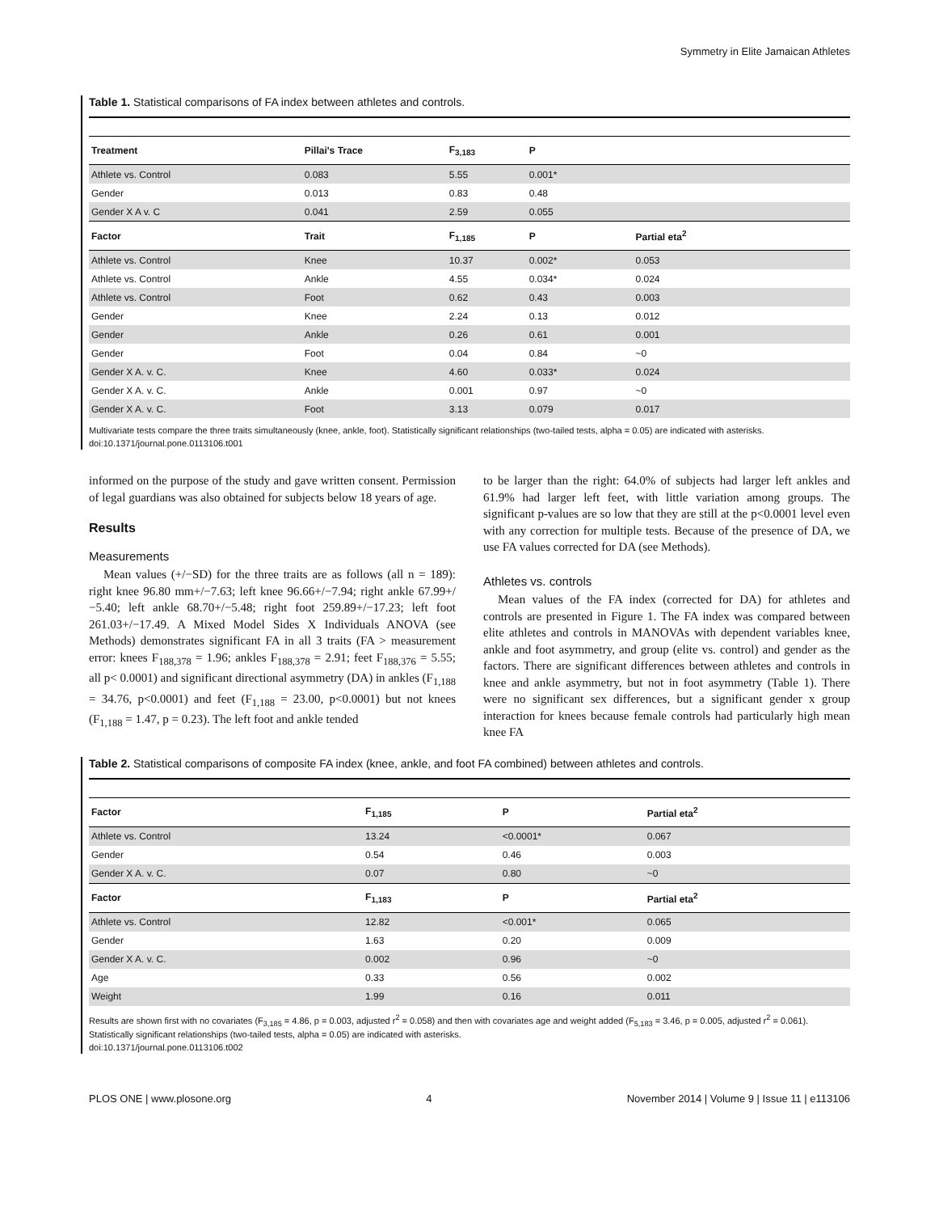Symmetry in Elite Jamaican Athletes
Table 1. Statistical comparisons of FA index between athletes and controls.
| Treatment | Pillai's Trace | F<sub>3,183</sub> | P | |
| --- | --- | --- | --- | --- |
| Athlete vs. Control | 0.083 | 5.55 | 0.001* | |
| Gender | 0.013 | 0.83 | 0.48 | |
| Gender X A v. C | 0.041 | 2.59 | 0.055 | |
| Factor | Trait | F<sub>1,185</sub> | P | Partial eta<sup>2</sup> |
| Athlete vs. Control | Knee | 10.37 | 0.002* | 0.053 |
| Athlete vs. Control | Ankle | 4.55 | 0.034* | 0.024 |
| Athlete vs. Control | Foot | 0.62 | 0.43 | 0.003 |
| Gender | Knee | 2.24 | 0.13 | 0.012 |
| Gender | Ankle | 0.26 | 0.61 | 0.001 |
| Gender | Foot | 0.04 | 0.84 | ~0 |
| Gender X A. v. C. | Knee | 4.60 | 0.033* | 0.024 |
| Gender X A. v. C. | Ankle | 0.001 | 0.97 | ~0 |
| Gender X A. v. C. | Foot | 3.13 | 0.079 | 0.017 |
Multivariate tests compare the three traits simultaneously (knee, ankle, foot). Statistically significant relationships (two-tailed tests, alpha = 0.05) are indicated with asterisks.
doi:10.1371/journal.pone.0113106.t001
informed on the purpose of the study and gave written consent. Permission of legal guardians was also obtained for subjects below 18 years of age.
Results
Measurements
Mean values (+/−SD) for the three traits are as follows (all n = 189): right knee 96.80 mm+/−7.63; left knee 96.66+/−7.94; right ankle 67.99+/−5.40; left ankle 68.70+/−5.48; right foot 259.89+/−17.23; left foot 261.03+/−17.49. A Mixed Model Sides X Individuals ANOVA (see Methods) demonstrates significant FA in all 3 traits (FA > measurement error: knees F<sub>188,378</sub> = 1.96; ankles F<sub>188,378</sub> = 2.91; feet F<sub>188,376</sub> = 5.55; all p< 0.0001) and significant directional asymmetry (DA) in ankles (F<sub>1,188</sub> = 34.76, p<0.0001) and feet (F<sub>1,188</sub> = 23.00, p<0.0001) but not knees (F<sub>1,188</sub> = 1.47, p = 0.23). The left foot and ankle tended
to be larger than the right: 64.0% of subjects had larger left ankles and 61.9% had larger left feet, with little variation among groups. The significant p-values are so low that they are still at the p<0.0001 level even with any correction for multiple tests. Because of the presence of DA, we use FA values corrected for DA (see Methods).
Athletes vs. controls
Mean values of the FA index (corrected for DA) for athletes and controls are presented in Figure 1. The FA index was compared between elite athletes and controls in MANOVAs with dependent variables knee, ankle and foot asymmetry, and group (elite vs. control) and gender as the factors. There are significant differences between athletes and controls in knee and ankle asymmetry, but not in foot asymmetry (Table 1). There were no significant sex differences, but a significant gender x group interaction for knees because female controls had particularly high mean knee FA
Table 2. Statistical comparisons of composite FA index (knee, ankle, and foot FA combined) between athletes and controls.
| Factor | F<sub>1,185</sub> | P | Partial eta<sup>2</sup> |
| --- | --- | --- | --- |
| Athlete vs. Control | 13.24 | <0.0001* | 0.067 |
| Gender | 0.54 | 0.46 | 0.003 |
| Gender X A. v. C. | 0.07 | 0.80 | ~0 |
| Factor | F<sub>1,183</sub> | P | Partial eta<sup>2</sup> |
| Athlete vs. Control | 12.82 | <0.001* | 0.065 |
| Gender | 1.63 | 0.20 | 0.009 |
| Gender X A. v. C. | 0.002 | 0.96 | ~0 |
| Age | 0.33 | 0.56 | 0.002 |
| Weight | 1.99 | 0.16 | 0.011 |
Results are shown first with no covariates (F<sub>3,185</sub> = 4.86, p = 0.003, adjusted r<sup>2</sup> = 0.058) and then with covariates age and weight added (F<sub>5,183</sub> = 3.46, p = 0.005, adjusted r<sup>2</sup> = 0.061). Statistically significant relationships (two-tailed tests, alpha = 0.05) are indicated with asterisks.
doi:10.1371/journal.pone.0113106.t002
PLOS ONE | www.plosone.org 4 November 2014 | Volume 9 | Issue 11 | e113106